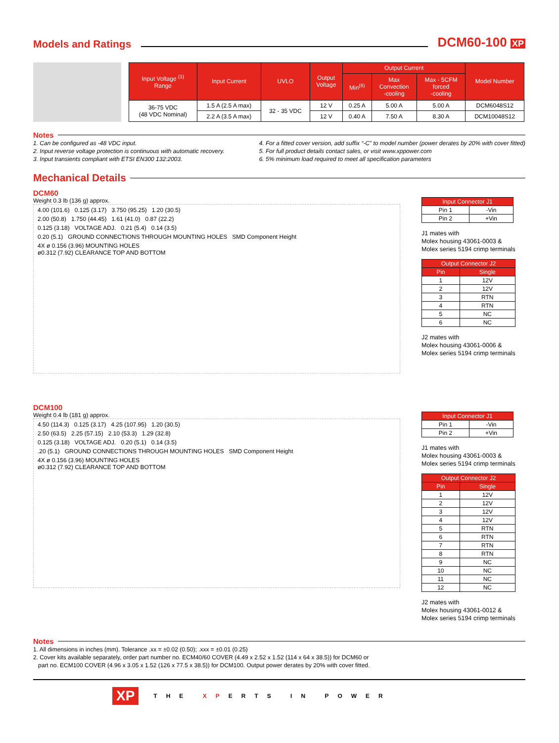Models and Ratings
DCM60-100 XP
| Input Voltage <sup>(1)</sup> Range | Input Current | UVLO | Output Voltage | Output Current | | | Model Number |
| --- | --- | --- | --- | --- | --- | --- | --- |
| | | | | Min<sup>(6)</sup> | Max Convection -cooling | Max - 5CFM forced -cooling | |
| 36-75 VDC (48 VDC Nominal) | 1.5 A (2.5 A max) | 32 - 35 VDC | 12 V | 0.25 A | 5.00 A | 5.00 A | DCM6048S12 |
| | 2.2 A (3.5 A max) | | 12 V | 0.40 A | 7.50 A | 8.30 A | DCM10048S12 |
Notes
1. Can be configured as -48 VDC input.
2. Input reverse voltage protection is continuous with automatic recovery.
3. Input transients compliant with ETSI EN300 132:2003.
4. For a fitted cover version, add suffix “-C” to model number (power derates by 20% with cover fitted)
5. For full product details contact sales, or visit www.xppower.com
6. 5% minimum load required to meet all specification parameters
Mechanical Details
DCM60
Weight 0.3 lb (136 g) approx.
4.00 (101.6) 0.125 (3.17) 3.750 (95.25) 1.20 (30.5)
2.00 (50.8) 1.750 (44.45) 1.61 (41.0) 0.87 (22.2)
0.125 (3.18) VOLTAGE ADJ. 0.21 (5.4) 0.14 (3.5)
0.20 (5.1) GROUND CONNECTIONS THROUGH MOUNTING HOLES SMD Component Height
4X ø 0.156 (3.96) MOUNTING HOLES
ø0.312 (7.92) CLEARANCE TOP AND BOTTOM
| Input Connector J1 | |
| --- | --- |
| Pin 1 | -Vin |
| Pin 2 | +Vin |
J1 mates with
Molex housing 43061-0003 &
Molex series 5194 crimp terminals
| Output Connector J2 | |
| --- | --- |
| Pin | Single |
| 1 | 12V |
| 2 | 12V |
| 3 | RTN |
| 4 | RTN |
| 5 | NC |
| 6 | NC |
J2 mates with
Molex housing 43061-0006 &
Molex series 5194 crimp terminals
DCM100
Weight 0.4 lb (181 g) approx.
4.50 (114.3) 0.125 (3.17) 4.25 (107.95) 1.20 (30.5)
2.50 (63.5) 2.25 (57.15) 2.10 (53.3) 1.29 (32.8)
0.125 (3.18) VOLTAGE ADJ. 0.20 (5.1) 0.14 (3.5)
.20 (5.1) GROUND CONNECTIONS THROUGH MOUNTING HOLES SMD Component Height
4X ø 0.156 (3.96) MOUNTING HOLES
ø0.312 (7.92) CLEARANCE TOP AND BOTTOM
| Input Connector J1 | |
| --- | --- |
| Pin 1 | -Vin |
| Pin 2 | +Vin |
J1 mates with
Molex housing 43061-0003 &
Molex series 5194 crimp terminals
| Output Connector J2 | |
| --- | --- |
| Pin | Single |
| 1 | 12V |
| 2 | 12V |
| 3 | 12V |
| 4 | 12V |
| 5 | RTN |
| 6 | RTN |
| 7 | RTN |
| 8 | RTN |
| 9 | NC |
| 10 | NC |
| 11 | NC |
| 12 | NC |
J2 mates with
Molex housing 43061-0012 &
Molex series 5194 crimp terminals
Notes
1. All dimensions in inches (mm). Tolerance .xx = ±0.02 (0.50); .xxx = ±0.01 (0.25)
2. Cover kits available separately, order part number no. ECM40/60 COVER (4.49 x 2.52 x 1.52 (114 x 64 x 38.5)) for DCM60 or
part no. ECM100 COVER (4.96 x 3.05 x 1.52 (126 x 77.5 x 38.5)) for DCM100. Output power derates by 20% with cover fitted.
XP THE XPERTS IN POWER